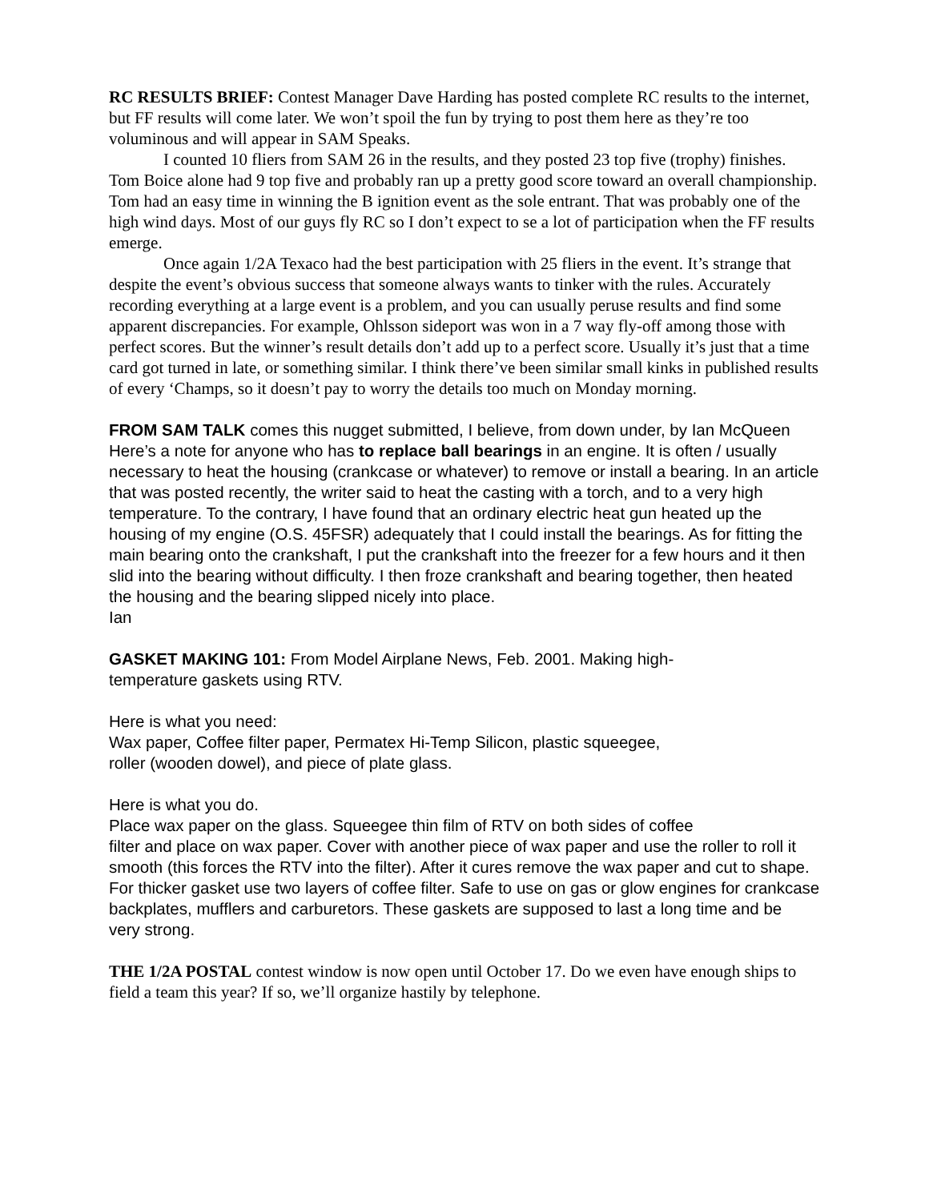RC RESULTS BRIEF: Contest Manager Dave Harding has posted complete RC results to the internet, but FF results will come later. We won’t spoil the fun by trying to post them here as they’re too voluminous and will appear in SAM Speaks.
I counted 10 fliers from SAM 26 in the results, and they posted 23 top five (trophy) finishes. Tom Boice alone had 9 top five and probably ran up a pretty good score toward an overall championship. Tom had an easy time in winning the B ignition event as the sole entrant. That was probably one of the high wind days. Most of our guys fly RC so I don’t expect to se a lot of participation when the FF results emerge.
Once again 1/2A Texaco had the best participation with 25 fliers in the event. It’s strange that despite the event’s obvious success that someone always wants to tinker with the rules. Accurately recording everything at a large event is a problem, and you can usually peruse results and find some apparent discrepancies. For example, Ohlsson sideport was won in a 7 way fly-off among those with perfect scores. But the winner’s result details don’t add up to a perfect score. Usually it’s just that a time card got turned in late, or something similar. I think there’ve been similar small kinks in published results of every ‘Champs, so it doesn’t pay to worry the details too much on Monday morning.
FROM SAM TALK comes this nugget submitted, I believe, from down under, by Ian McQueen
Here’s a note for anyone who has to replace ball bearings in an engine. It is often / usually necessary to heat the housing (crankcase or whatever) to remove or install a bearing. In an article that was posted recently, the writer said to heat the casting with a torch, and to a very high temperature. To the contrary, I have found that an ordinary electric heat gun heated up the housing of my engine (O.S. 45FSR) adequately that I could install the bearings. As for fitting the main bearing onto the crankshaft, I put the crankshaft into the freezer for a few hours and it then slid into the bearing without difficulty. I then froze crankshaft and bearing together, then heated the housing and the bearing slipped nicely into place.
Ian
GASKET MAKING 101: From Model Airplane News, Feb. 2001. Making high-
temperature gaskets using RTV.
Here is what you need:
Wax paper, Coffee filter paper, Permatex Hi-Temp Silicon, plastic squeegee,
roller (wooden dowel), and piece of plate glass.
Here is what you do.
Place wax paper on the glass. Squeegee thin film of RTV on both sides of coffee
filter and place on wax paper. Cover with another piece of wax paper and use the roller to roll it smooth (this forces the RTV into the filter). After it cures remove the wax paper and cut to shape. For thicker gasket use two layers of coffee filter. Safe to use on gas or glow engines for crankcase backplates, mufflers and carburetors. These gaskets are supposed to last a long time and be
very strong.
THE 1/2A POSTAL contest window is now open until October 17. Do we even have enough ships to field a team this year? If so, we’ll organize hastily by telephone.